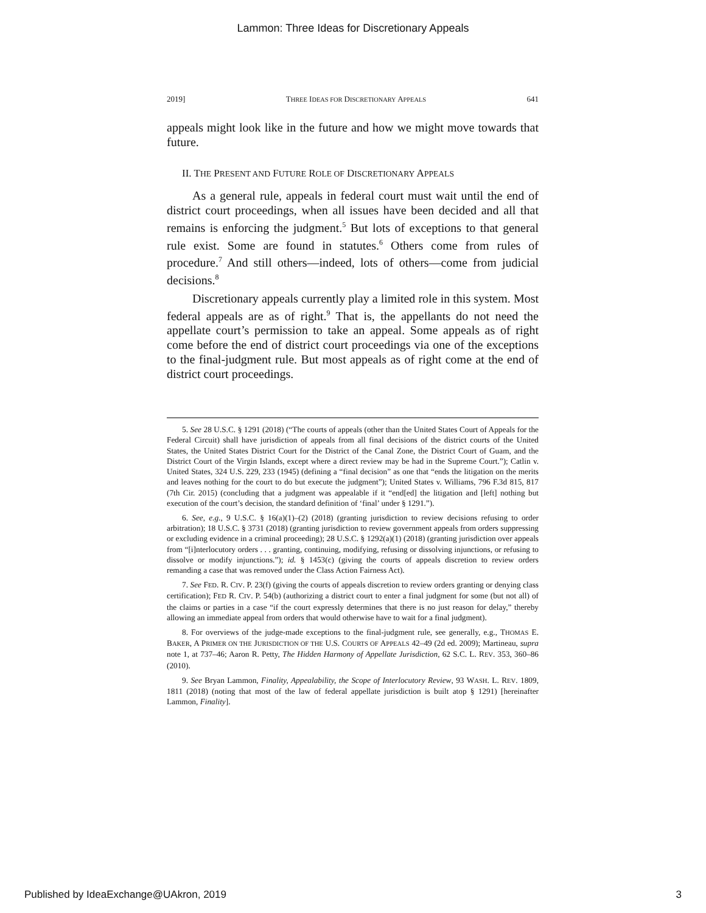Lammon: Three Ideas for Discretionary Appeals
2019] THREE IDEAS FOR DISCRETIONARY APPEALS 641
appeals might look like in the future and how we might move towards that future.
II. THE PRESENT AND FUTURE ROLE OF DISCRETIONARY APPEALS
As a general rule, appeals in federal court must wait until the end of district court proceedings, when all issues have been decided and all that remains is enforcing the judgment.<sup>5</sup> But lots of exceptions to that general rule exist. Some are found in statutes.<sup>6</sup> Others come from rules of procedure.<sup>7</sup> And still others—indeed, lots of others—come from judicial decisions.<sup>8</sup>
Discretionary appeals currently play a limited role in this system. Most federal appeals are as of right.<sup>9</sup> That is, the appellants do not need the appellate court’s permission to take an appeal. Some appeals as of right come before the end of district court proceedings via one of the exceptions to the final-judgment rule. But most appeals as of right come at the end of district court proceedings.
5. See 28 U.S.C. § 1291 (2018) (“The courts of appeals (other than the United States Court of Appeals for the Federal Circuit) shall have jurisdiction of appeals from all final decisions of the district courts of the United States, the United States District Court for the District of the Canal Zone, the District Court of Guam, and the District Court of the Virgin Islands, except where a direct review may be had in the Supreme Court.”); Catlin v. United States, 324 U.S. 229, 233 (1945) (defining a “final decision” as one that “ends the litigation on the merits and leaves nothing for the court to do but execute the judgment”); United States v. Williams, 796 F.3d 815, 817 (7th Cir. 2015) (concluding that a judgment was appealable if it “end[ed] the litigation and [left] nothing but execution of the court’s decision, the standard definition of ‘final’ under § 1291.”).
6. See, e.g., 9 U.S.C. § 16(a)(1)–(2) (2018) (granting jurisdiction to review decisions refusing to order arbitration); 18 U.S.C. § 3731 (2018) (granting jurisdiction to review government appeals from orders suppressing or excluding evidence in a criminal proceeding); 28 U.S.C. § 1292(a)(1) (2018) (granting jurisdiction over appeals from “[i]nterlocutory orders . . . granting, continuing, modifying, refusing or dissolving injunctions, or refusing to dissolve or modify injunctions.”); id. § 1453(c) (giving the courts of appeals discretion to review orders remanding a case that was removed under the Class Action Fairness Act).
7. See FED. R. CIV. P. 23(f) (giving the courts of appeals discretion to review orders granting or denying class certification); FED R. CIV. P. 54(b) (authorizing a district court to enter a final judgment for some (but not all) of the claims or parties in a case “if the court expressly determines that there is no just reason for delay,” thereby allowing an immediate appeal from orders that would otherwise have to wait for a final judgment).
8. For overviews of the judge-made exceptions to the final-judgment rule, see generally, e.g., THOMAS E. BAKER, A PRIMER ON THE JURISDICTION OF THE U.S. COURTS OF APPEALS 42–49 (2d ed. 2009); Martineau, supra note 1, at 737–46; Aaron R. Petty, The Hidden Harmony of Appellate Jurisdiction, 62 S.C. L. REV. 353, 360–86 (2010).
9. See Bryan Lammon, Finality, Appealability, the Scope of Interlocutory Review, 93 WASH. L. REV. 1809, 1811 (2018) (noting that most of the law of federal appellate jurisdiction is built atop § 1291) [hereinafter Lammon, Finality].
Published by IdeaExchange@UAkron, 2019 3